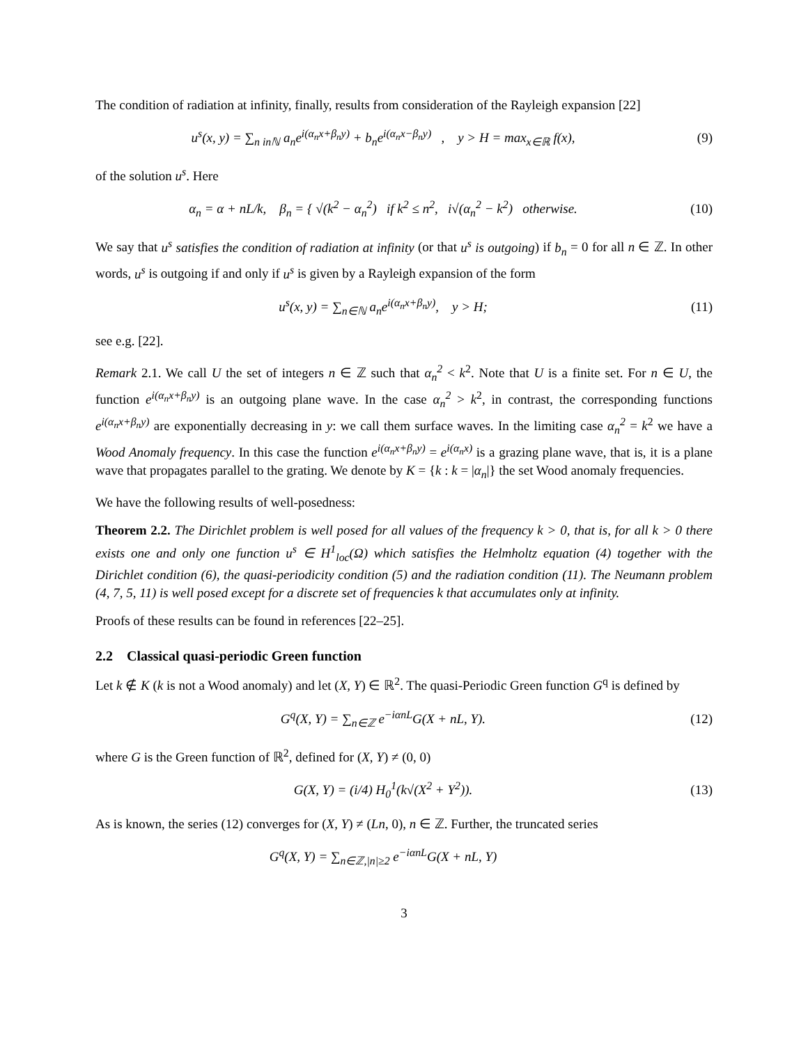The condition of radiation at infinity, finally, results from consideration of the Rayleigh expansion [22]
u<sup>s</sup>(x, y) = ∑<sub>n inℕ</sub> a<sub>n</sub>e<sup>i(α<sub>n</sub>x+β<sub>n</sub>y)</sup> + b<sub>n</sub>e<sup>i(α<sub>n</sub>x−β<sub>n</sub>y)</sup> , y > H = max<sub>x∈ℝ</sub> f(x),
(9)
of the solution u<sup>s</sup>. Here
α<sub>n</sub> = α + nL/k, β<sub>n</sub> = { √(k<sup>2</sup> − α<sub>n</sub><sup>2</sup>) if k<sup>2</sup> ≤ n<sup>2</sup>, i√(α<sub>n</sub><sup>2</sup> − k<sup>2</sup>) otherwise.
(10)
We say that u<sup>s</sup> satisfies the condition of radiation at infinity (or that u<sup>s</sup> is outgoing) if b<sub>n</sub> = 0 for all n ∈ ℤ. In other words, u<sup>s</sup> is outgoing if and only if u<sup>s</sup> is given by a Rayleigh expansion of the form
u<sup>s</sup>(x, y) = ∑<sub>n∈ℕ</sub> a<sub>n</sub>e<sup>i(α<sub>n</sub>x+β<sub>n</sub>y)</sup>, y > H;
(11)
see e.g. [22].
Remark 2.1. We call U the set of integers n ∈ ℤ such that α<sub>n</sub><sup>2</sup> < k<sup>2</sup>. Note that U is a finite set. For n ∈ U, the function e<sup>i(α<sub>n</sub>x+β<sub>n</sub>y)</sup> is an outgoing plane wave. In the case α<sub>n</sub><sup>2</sup> > k<sup>2</sup>, in contrast, the corresponding functions e<sup>i(α<sub>n</sub>x+β<sub>n</sub>y)</sup> are exponentially decreasing in y: we call them surface waves. In the limiting case α<sub>n</sub><sup>2</sup> = k<sup>2</sup> we have a Wood Anomaly frequency. In this case the function e<sup>i(α<sub>n</sub>x+β<sub>n</sub>y)</sup> = e<sup>i(α<sub>n</sub>x)</sup> is a grazing plane wave, that is, it is a plane wave that propagates parallel to the grating. We denote by K = {k : k = |α<sub>n</sub>|} the set Wood anomaly frequencies.
We have the following results of well-posedness:
Theorem 2.2. The Dirichlet problem is well posed for all values of the frequency k > 0, that is, for all k > 0 there exists one and only one function u<sup>s</sup> ∈ H<sup>1</sup><sub>loc</sub>(Ω) which satisfies the Helmholtz equation (4) together with the Dirichlet condition (6), the quasi-periodicity condition (5) and the radiation condition (11). The Neumann problem (4, 7, 5, 11) is well posed except for a discrete set of frequencies k that accumulates only at infinity.
Proofs of these results can be found in references [22–25].
2.2 Classical quasi-periodic Green function
Let k ∉ K (k is not a Wood anomaly) and let (X, Y) ∈ ℝ<sup>2</sup>. The quasi-Periodic Green function G<sup>q</sup> is defined by
G<sup>q</sup>(X, Y) = ∑<sub>n∈ℤ</sub> e<sup>−iαnL</sup>G(X + nL, Y).
(12)
where G is the Green function of ℝ<sup>2</sup>, defined for (X, Y) ≠ (0, 0)
G(X, Y) = (i/4) H<sub>0</sub><sup>1</sup>(k√(X<sup>2</sup> + Y<sup>2</sup>)).
(13)
As is known, the series (12) converges for (X, Y) ≠ (Ln, 0), n ∈ ℤ. Further, the truncated series
G<sup>q</sup>(X, Y) = ∑<sub>n∈ℤ,|n|≥2</sub> e<sup>−iαnL</sup>G(X + nL, Y)
3